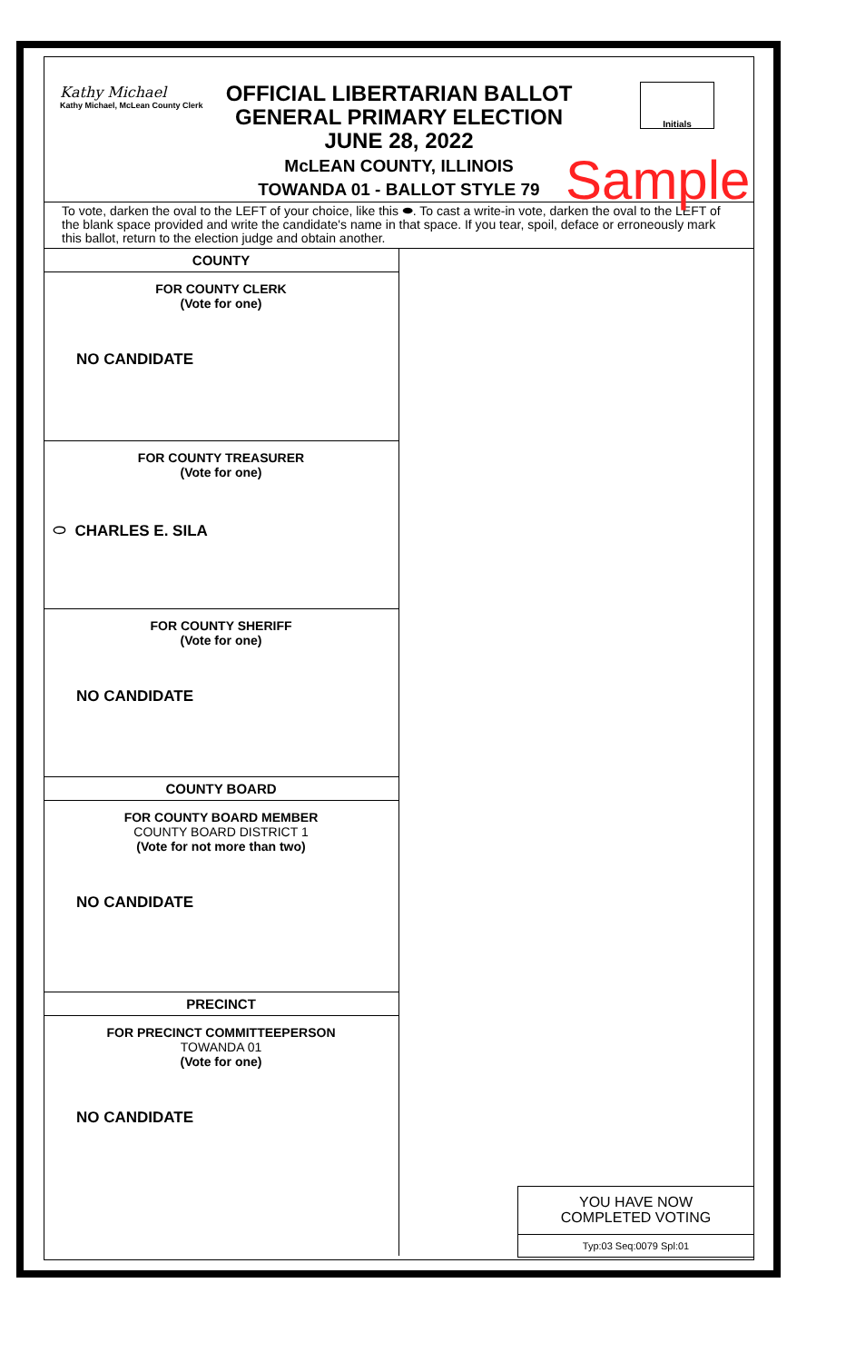Kathy Michael
Kathy Michael, McLean County Clerk
OFFICIAL LIBERTARIAN BALLOT
GENERAL PRIMARY ELECTION
JUNE 28, 2022
McLEAN COUNTY, ILLINOIS
TOWANDA 01 - BALLOT STYLE 79
Initials
Sample
To vote, darken the oval to the LEFT of your choice, like this ⬬. To cast a write-in vote, darken the oval to the LEFT of the blank space provided and write the candidate's name in that space. If you tear, spoil, deface or erroneously mark this ballot, return to the election judge and obtain another.
COUNTY
FOR COUNTY CLERK
(Vote for one)
NO CANDIDATE
FOR COUNTY TREASURER
(Vote for one)
⬭ CHARLES E. SILA
FOR COUNTY SHERIFF
(Vote for one)
NO CANDIDATE
COUNTY BOARD
FOR COUNTY BOARD MEMBER
COUNTY BOARD DISTRICT 1
(Vote for not more than two)
NO CANDIDATE
PRECINCT
FOR PRECINCT COMMITTEEPERSON
TOWANDA 01
(Vote for one)
NO CANDIDATE
YOU HAVE NOW
COMPLETED VOTING
Typ:03 Seq:0079 Spl:01